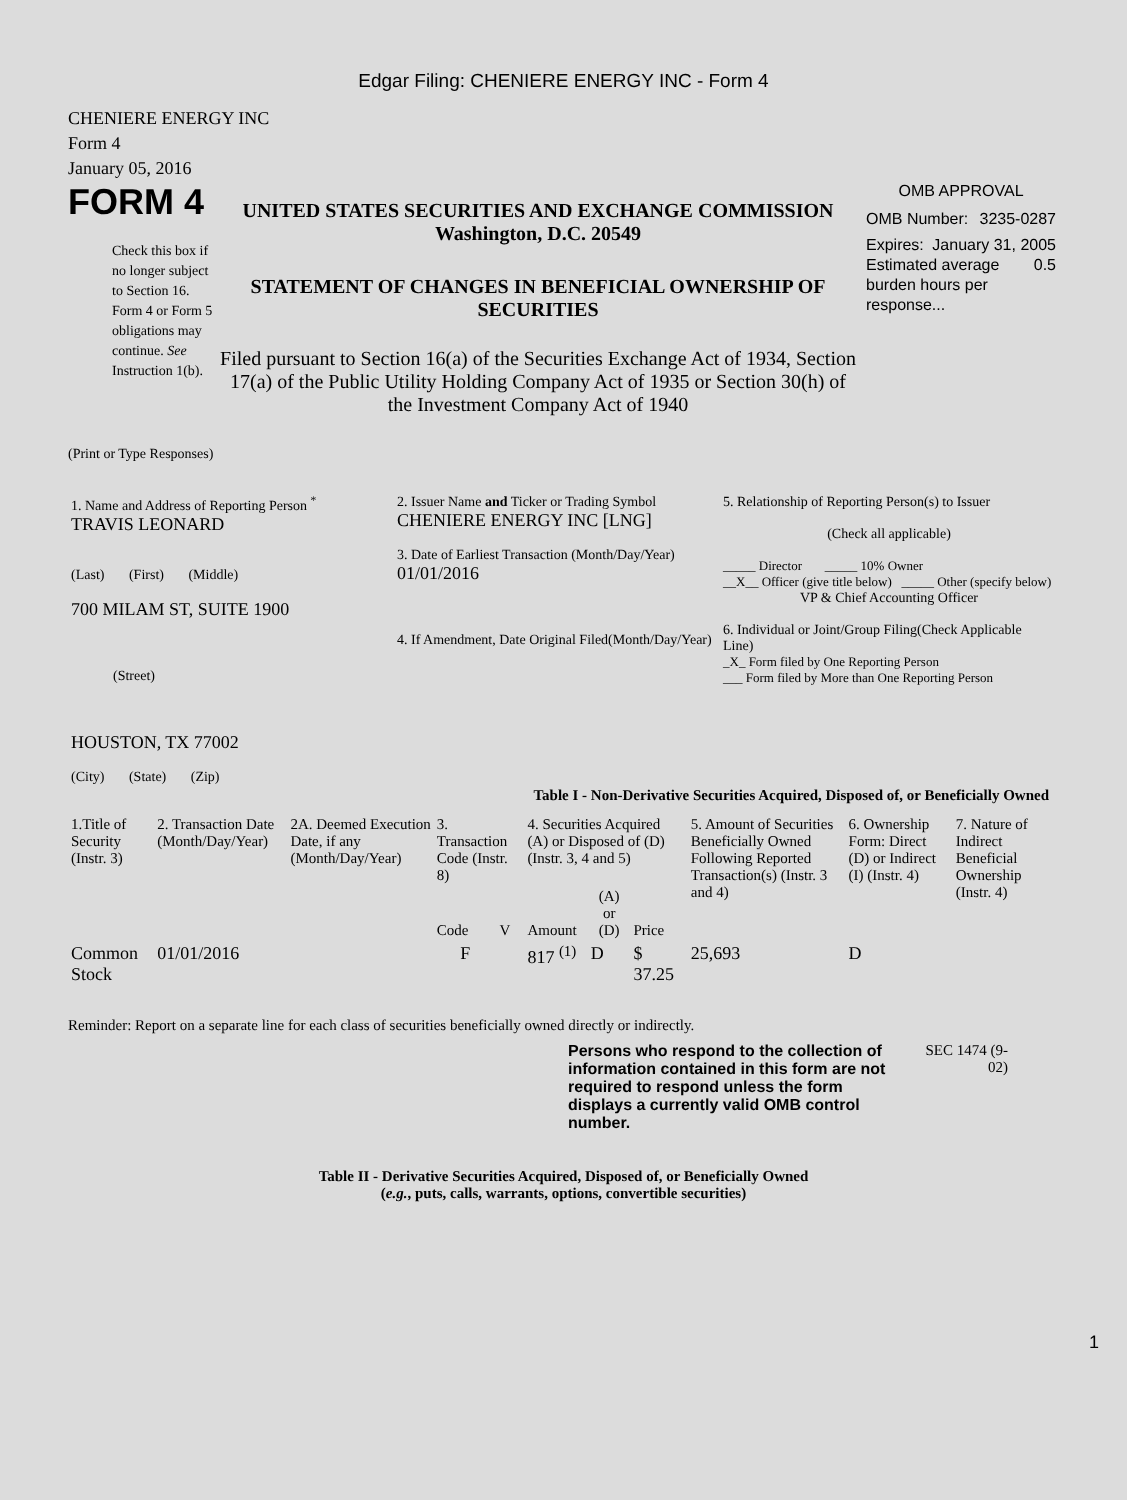Edgar Filing: CHENIERE ENERGY INC - Form 4
CHENIERE ENERGY INC
Form 4
January 05, 2016
FORM 4
Check this box if no longer subject to Section 16. Form 4 or Form 5 obligations may continue. See Instruction 1(b).
UNITED STATES SECURITIES AND EXCHANGE COMMISSION
Washington, D.C. 20549
STATEMENT OF CHANGES IN BENEFICIAL OWNERSHIP OF SECURITIES
Filed pursuant to Section 16(a) of the Securities Exchange Act of 1934, Section 17(a) of the Public Utility Holding Company Act of 1935 or Section 30(h) of the Investment Company Act of 1940
OMB APPROVAL
OMB Number: 3235-0287
Expires: January 31, 2005
Estimated average burden hours per response... 0.5
(Print or Type Responses)
| 1. Name and Address of Reporting Person <sup>*</sup> TRAVIS LEONARD (Last) (First) (Middle) 700 MILAM ST, SUITE 1900 (Street) HOUSTON, TX 77002 (City) (State) (Zip) | 2. Issuer Name and Ticker or Trading Symbol CHENIERE ENERGY INC [LNG] 3. Date of Earliest Transaction (Month/Day/Year) 01/01/2016 4. If Amendment, Date Original Filed(Month/Day/Year) | 5. Relationship of Reporting Person(s) to Issuer (Check all applicable) _____ Director _____ 10% Owner __X__ Officer (give title below) _____ Other (specify below) VP & Chief Accounting Officer 6. Individual or Joint/Group Filing(Check Applicable Line) _X_ Form filed by One Reporting Person ___ Form filed by More than One Reporting Person |
Table I - Non-Derivative Securities Acquired, Disposed of, or Beneficially Owned
| 1.Title of Security (Instr. 3) | 2. Transaction Date (Month/Day/Year) | 2A. Deemed Execution Date, if any (Month/Day/Year) | 3. Transaction Code (Instr. 8) | | 4. Securities Acquired (A) or Disposed of (D) (Instr. 3, 4 and 5) | | | 5. Amount of Securities Beneficially Owned Following Reported Transaction(s) (Instr. 3 and 4) | 6. Ownership Form: Direct (D) or Indirect (I) (Instr. 4) | 7. Nature of Indirect Beneficial Ownership (Instr. 4) |
| --- | --- | --- | --- | --- | --- | --- | --- | --- | --- | --- |
| | | | Code | V | Amount | (A) or (D) | Price | | | |
| Common Stock | 01/01/2016 | | F | | 817 <sup>(1)</sup> | D | $ 37.25 | 25,693 | D | |
Reminder: Report on a separate line for each class of securities beneficially owned directly or indirectly.
Persons who respond to the collection of information contained in this form are not required to respond unless the form displays a currently valid OMB control number.
SEC 1474 (9-02)
Table II - Derivative Securities Acquired, Disposed of, or Beneficially Owned
(e.g., puts, calls, warrants, options, convertible securities)
1